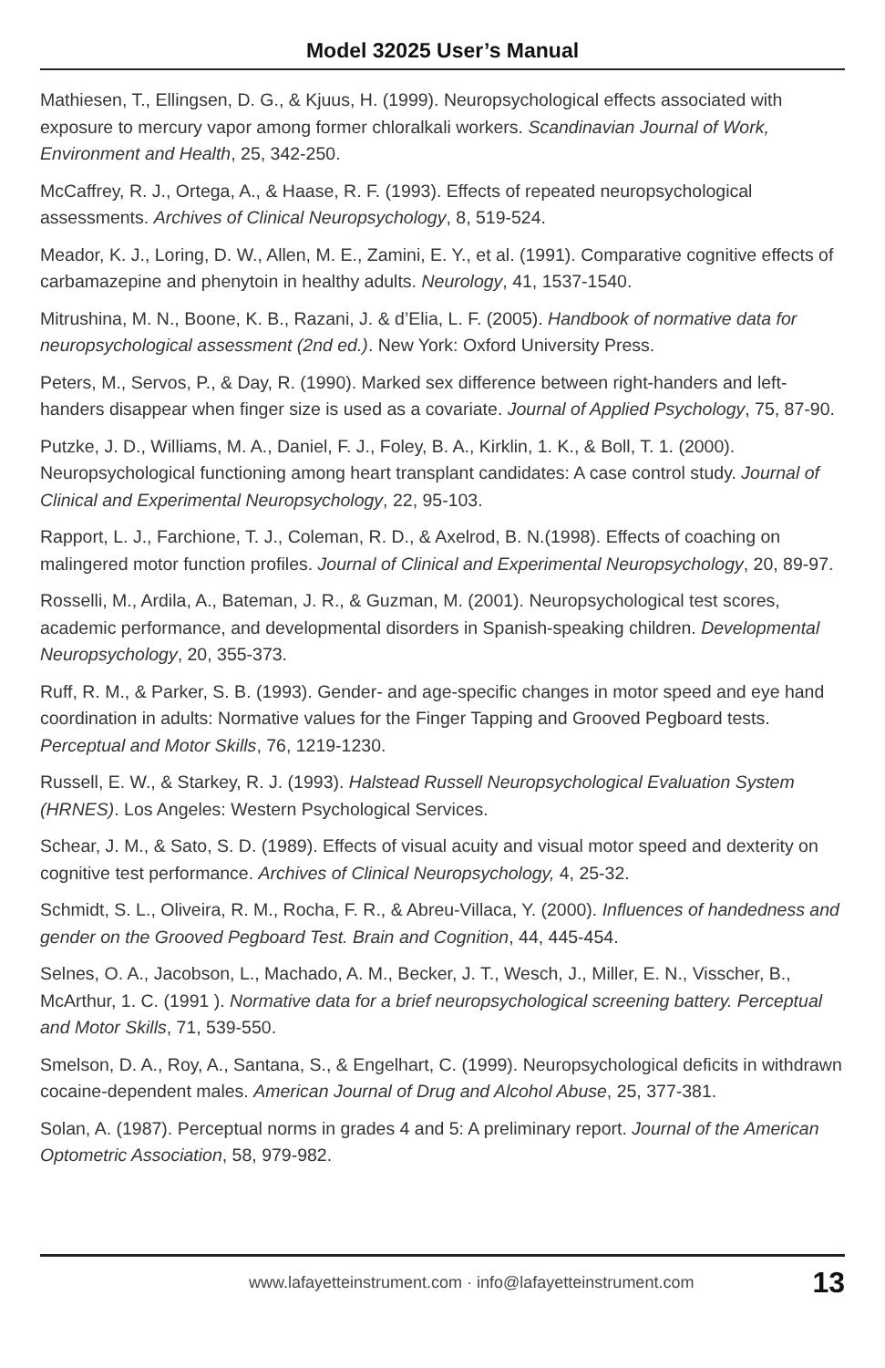Model 32025 User’s Manual
Mathiesen, T., Ellingsen, D. G., & Kjuus, H. (1999). Neuropsychological effects associated with exposure to mercury vapor among former chloralkali workers. Scandinavian Journal of Work, Environment and Health, 25, 342-250.
McCaffrey, R. J., Ortega, A., & Haase, R. F. (1993). Effects of repeated neuropsychological assessments. Archives of Clinical Neuropsychology, 8, 519-524.
Meador, K. J., Loring, D. W., Allen, M. E., Zamini, E. Y., et al. (1991). Comparative cognitive effects of carbamazepine and phenytoin in healthy adults. Neurology, 41, 1537-1540.
Mitrushina, M. N., Boone, K. B., Razani, J. & d’Elia, L. F. (2005). Handbook of normative data for neuropsychological assessment (2nd ed.). New York: Oxford University Press.
Peters, M., Servos, P., & Day, R. (1990). Marked sex difference between right-handers and left-handers disappear when finger size is used as a covariate. Journal of Applied Psychology, 75, 87-90.
Putzke, J. D., Williams, M. A., Daniel, F. J., Foley, B. A., Kirklin, 1. K., & Boll, T. 1. (2000). Neuropsychological functioning among heart transplant candidates: A case control study. Journal of Clinical and Experimental Neuropsychology, 22, 95-103.
Rapport, L. J., Farchione, T. J., Coleman, R. D., & Axelrod, B. N.(1998). Effects of coaching on malingered motor function profiles. Journal of Clinical and Experimental Neuropsychology, 20, 89-97.
Rosselli, M., Ardila, A., Bateman, J. R., & Guzman, M. (2001). Neuropsychological test scores, academic performance, and developmental disorders in Spanish-speaking children. Developmental Neuropsychology, 20, 355-373.
Ruff, R. M., & Parker, S. B. (1993). Gender- and age-specific changes in motor speed and eye hand coordination in adults: Normative values for the Finger Tapping and Grooved Pegboard tests. Perceptual and Motor Skills, 76, 1219-1230.
Russell, E. W., & Starkey, R. J. (1993). Halstead Russell Neuropsychological Evaluation System (HRNES). Los Angeles: Western Psychological Services.
Schear, J. M., & Sato, S. D. (1989). Effects of visual acuity and visual motor speed and dexterity on cognitive test performance. Archives of Clinical Neuropsychology, 4, 25-32.
Schmidt, S. L., Oliveira, R. M., Rocha, F. R., & Abreu-Villaca, Y. (2000). Influences of handedness and gender on the Grooved Pegboard Test. Brain and Cognition, 44, 445-454.
Selnes, O. A., Jacobson, L., Machado, A. M., Becker, J. T., Wesch, J., Miller, E. N., Visscher, B., McArthur, 1. C. (1991 ). Normative data for a brief neuropsychological screening battery. Perceptual and Motor Skills, 71, 539-550.
Smelson, D. A., Roy, A., Santana, S., & Engelhart, C. (1999). Neuropsychological deficits in withdrawn cocaine-dependent males. American Journal of Drug and Alcohol Abuse, 25, 377-381.
Solan, A. (1987). Perceptual norms in grades 4 and 5: A preliminary report. Journal of the American Optometric Association, 58, 979-982.
www.lafayetteinstrument.com · info@lafayetteinstrument.com 13